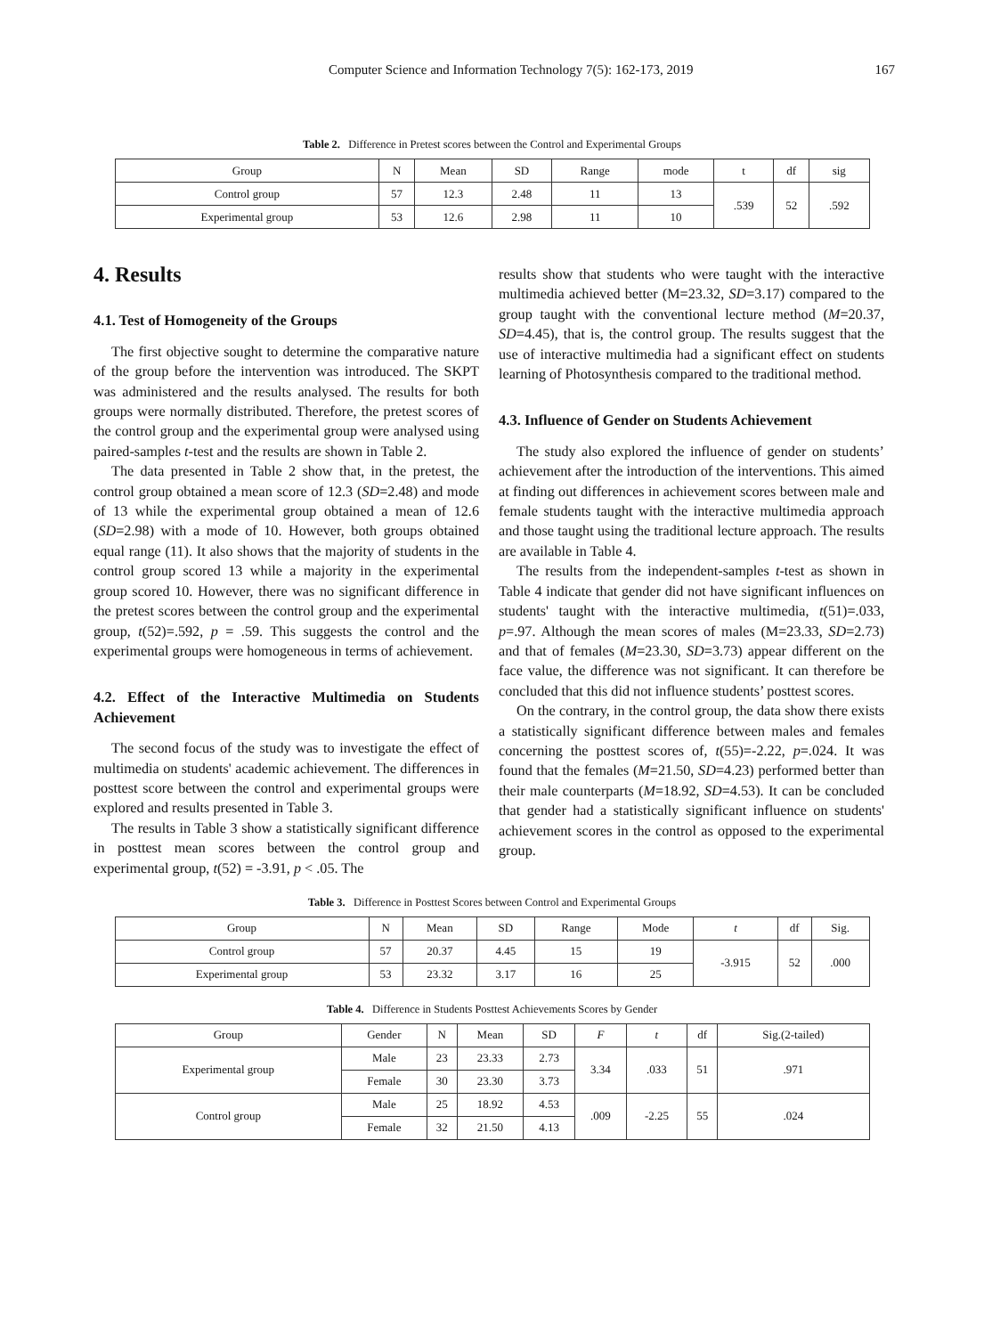Computer Science and Information Technology 7(5): 162-173, 2019 167
Table 2. Difference in Pretest scores between the Control and Experimental Groups
| Group | N | Mean | SD | Range | mode | t | df | sig |
| --- | --- | --- | --- | --- | --- | --- | --- | --- |
| Control group | 57 | 12.3 | 2.48 | 11 | 13 | .539 | 52 | .592 |
| Experimental group | 53 | 12.6 | 2.98 | 11 | 10 | | | |
4. Results
4.1. Test of Homogeneity of the Groups
The first objective sought to determine the comparative nature of the group before the intervention was introduced. The SKPT was administered and the results analysed. The results for both groups were normally distributed. Therefore, the pretest scores of the control group and the experimental group were analysed using paired-samples t-test and the results are shown in Table 2.
The data presented in Table 2 show that, in the pretest, the control group obtained a mean score of 12.3 (SD=2.48) and mode of 13 while the experimental group obtained a mean of 12.6 (SD=2.98) with a mode of 10. However, both groups obtained equal range (11). It also shows that the majority of students in the control group scored 13 while a majority in the experimental group scored 10. However, there was no significant difference in the pretest scores between the control group and the experimental group, t(52)=.592, p = .59. This suggests the control and the experimental groups were homogeneous in terms of achievement.
4.2. Effect of the Interactive Multimedia on Students Achievement
The second focus of the study was to investigate the effect of multimedia on students' academic achievement. The differences in posttest score between the control and experimental groups were explored and results presented in Table 3.
The results in Table 3 show a statistically significant difference in posttest mean scores between the control group and experimental group, t(52) = -3.91, p < .05. The
results show that students who were taught with the interactive multimedia achieved better (M=23.32, SD=3.17) compared to the group taught with the conventional lecture method (M=20.37, SD=4.45), that is, the control group. The results suggest that the use of interactive multimedia had a significant effect on students learning of Photosynthesis compared to the traditional method.
4.3. Influence of Gender on Students Achievement
The study also explored the influence of gender on students’ achievement after the introduction of the interventions. This aimed at finding out differences in achievement scores between male and female students taught with the interactive multimedia approach and those taught using the traditional lecture approach. The results are available in Table 4.
The results from the independent-samples t-test as shown in Table 4 indicate that gender did not have significant influences on students' taught with the interactive multimedia, t(51)=.033, p=.97. Although the mean scores of males (M=23.33, SD=2.73) and that of females (M=23.30, SD=3.73) appear different on the face value, the difference was not significant. It can therefore be concluded that this did not influence students’ posttest scores.
On the contrary, in the control group, the data show there exists a statistically significant difference between males and females concerning the posttest scores of, t(55)=-2.22, p=.024. It was found that the females (M=21.50, SD=4.23) performed better than their male counterparts (M=18.92, SD=4.53). It can be concluded that gender had a statistically significant influence on students' achievement scores in the control as opposed to the experimental group.
Table 3. Difference in Posttest Scores between Control and Experimental Groups
| Group | N | Mean | SD | Range | Mode | t | df | Sig. |
| --- | --- | --- | --- | --- | --- | --- | --- | --- |
| Control group | 57 | 20.37 | 4.45 | 15 | 19 | -3.915 | 52 | .000 |
| Experimental group | 53 | 23.32 | 3.17 | 16 | 25 | | | |
Table 4. Difference in Students Posttest Achievements Scores by Gender
| Group | Gender | N | Mean | SD | F | t | df | Sig.(2-tailed) |
| --- | --- | --- | --- | --- | --- | --- | --- | --- |
| Experimental group | Male | 23 | 23.33 | 2.73 | 3.34 | .033 | 51 | .971 |
| | Female | 30 | 23.30 | 3.73 | | | | |
| Control group | Male | 25 | 18.92 | 4.53 | .009 | -2.25 | 55 | .024 |
| | Female | 32 | 21.50 | 4.13 | | | | |